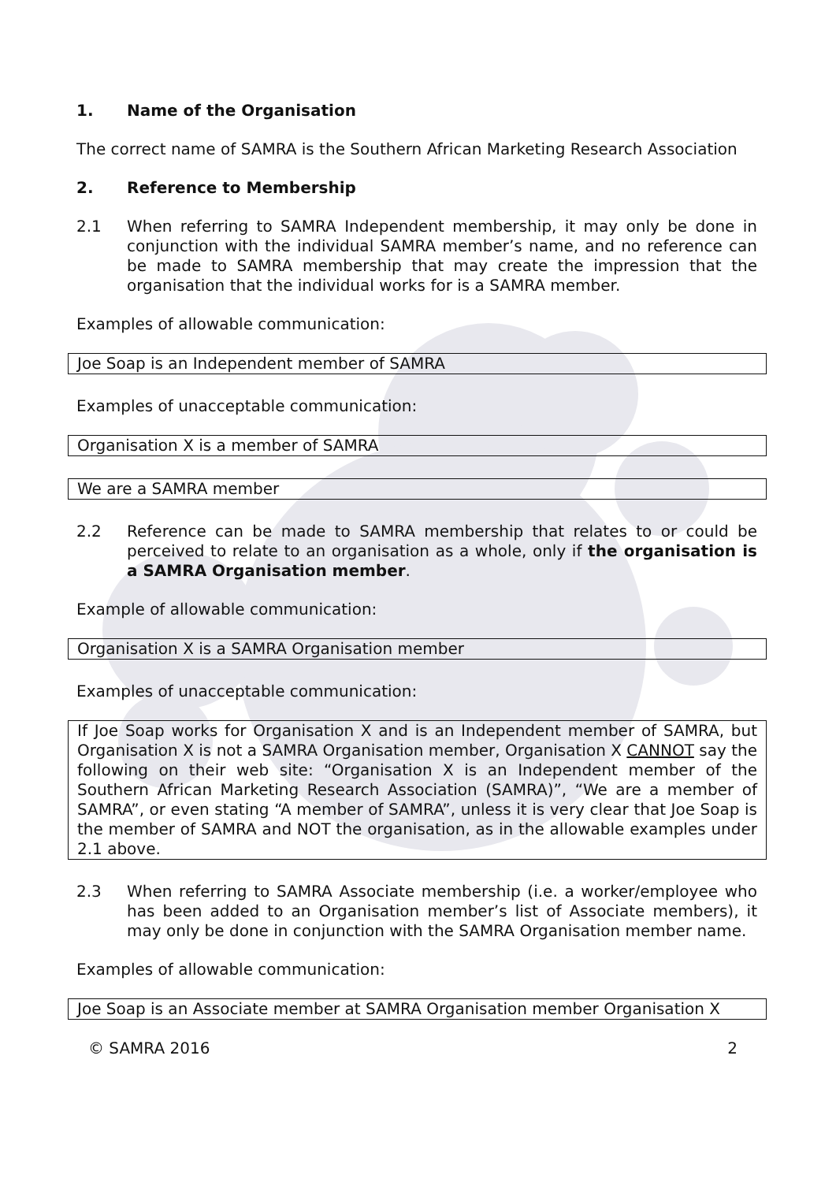1. Name of the Organisation
The correct name of SAMRA is the Southern African Marketing Research Association
2. Reference to Membership
2.1 When referring to SAMRA Independent membership, it may only be done in conjunction with the individual SAMRA member’s name, and no reference can be made to SAMRA membership that may create the impression that the organisation that the individual works for is a SAMRA member.
Examples of allowable communication:
Joe Soap is an Independent member of SAMRA
Examples of unacceptable communication:
Organisation X is a member of SAMRA
We are a SAMRA member
2.2 Reference can be made to SAMRA membership that relates to or could be perceived to relate to an organisation as a whole, only if the organisation is a SAMRA Organisation member.
Example of allowable communication:
Organisation X is a SAMRA Organisation member
Examples of unacceptable communication:
If Joe Soap works for Organisation X and is an Independent member of SAMRA, but Organisation X is not a SAMRA Organisation member, Organisation X CANNOT say the following on their web site: “Organisation X is an Independent member of the Southern African Marketing Research Association (SAMRA)”, “We are a member of SAMRA”, or even stating “A member of SAMRA”, unless it is very clear that Joe Soap is the member of SAMRA and NOT the organisation, as in the allowable examples under 2.1 above.
2.3 When referring to SAMRA Associate membership (i.e. a worker/employee who has been added to an Organisation member’s list of Associate members), it may only be done in conjunction with the SAMRA Organisation member name.
Examples of allowable communication:
Joe Soap is an Associate member at SAMRA Organisation member Organisation X
© SAMRA 2016 2